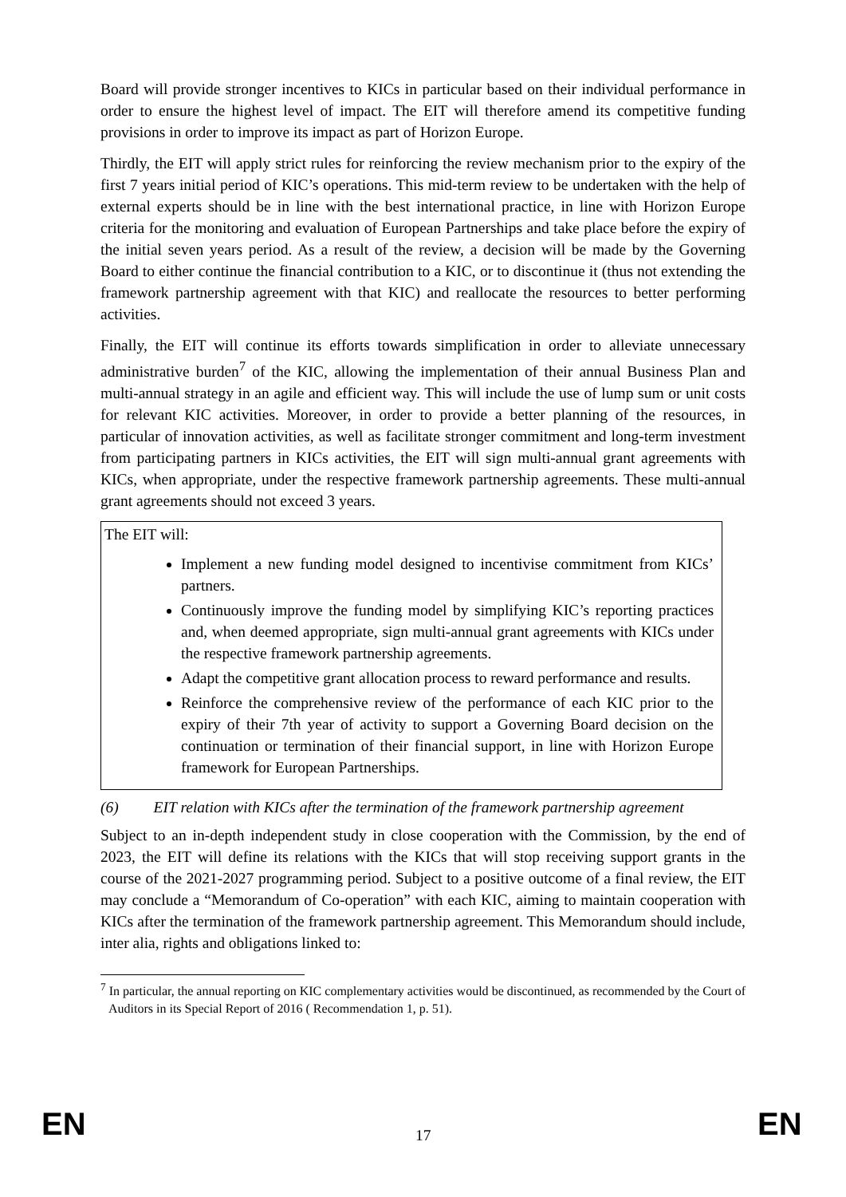Board will provide stronger incentives to KICs in particular based on their individual performance in order to ensure the highest level of impact. The EIT will therefore amend its competitive funding provisions in order to improve its impact as part of Horizon Europe.
Thirdly, the EIT will apply strict rules for reinforcing the review mechanism prior to the expiry of the first 7 years initial period of KIC’s operations. This mid-term review to be undertaken with the help of external experts should be in line with the best international practice, in line with Horizon Europe criteria for the monitoring and evaluation of European Partnerships and take place before the expiry of the initial seven years period. As a result of the review, a decision will be made by the Governing Board to either continue the financial contribution to a KIC, or to discontinue it (thus not extending the framework partnership agreement with that KIC) and reallocate the resources to better performing activities.
Finally, the EIT will continue its efforts towards simplification in order to alleviate unnecessary administrative burden<sup>7</sup> of the KIC, allowing the implementation of their annual Business Plan and multi-annual strategy in an agile and efficient way. This will include the use of lump sum or unit costs for relevant KIC activities. Moreover, in order to provide a better planning of the resources, in particular of innovation activities, as well as facilitate stronger commitment and long-term investment from participating partners in KICs activities, the EIT will sign multi-annual grant agreements with KICs, when appropriate, under the respective framework partnership agreements. These multi-annual grant agreements should not exceed 3 years.
The EIT will:
Implement a new funding model designed to incentivise commitment from KICs’ partners.
Continuously improve the funding model by simplifying KIC’s reporting practices and, when deemed appropriate, sign multi-annual grant agreements with KICs under the respective framework partnership agreements.
Adapt the competitive grant allocation process to reward performance and results.
Reinforce the comprehensive review of the performance of each KIC prior to the expiry of their 7th year of activity to support a Governing Board decision on the continuation or termination of their financial support, in line with Horizon Europe framework for European Partnerships.
(6) EIT relation with KICs after the termination of the framework partnership agreement
Subject to an in-depth independent study in close cooperation with the Commission, by the end of 2023, the EIT will define its relations with the KICs that will stop receiving support grants in the course of the 2021-2027 programming period. Subject to a positive outcome of a final review, the EIT may conclude a “Memorandum of Co-operation” with each KIC, aiming to maintain cooperation with KICs after the termination of the framework partnership agreement. This Memorandum should include, inter alia, rights and obligations linked to:
<sup>7</sup> In particular, the annual reporting on KIC complementary activities would be discontinued, as recommended by the Court of Auditors in its Special Report of 2016 ( Recommendation 1, p. 51).
EN 17 EN